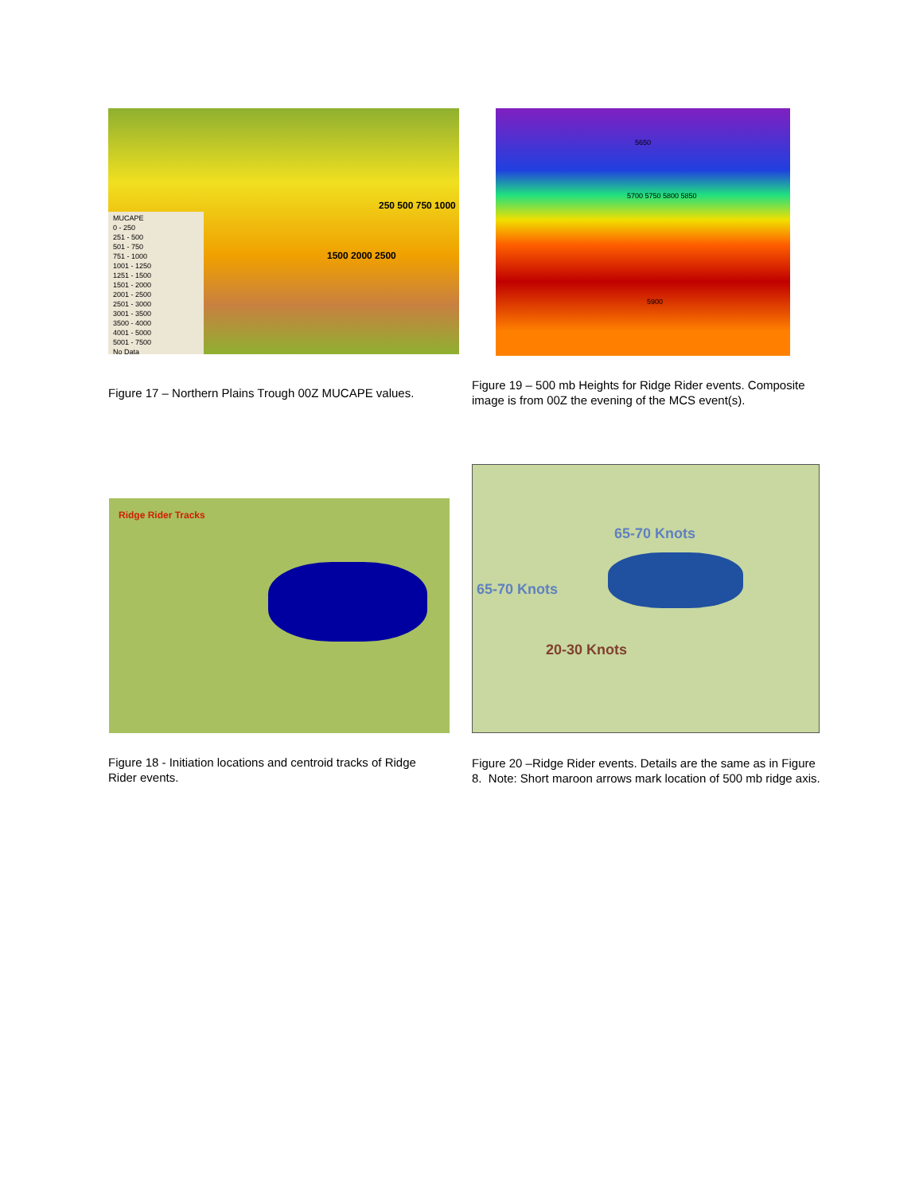MUCAPE
0 - 250
251 - 500
501 - 750
751 - 1000
1001 - 1250
1251 - 1500
1501 - 2000
2001 - 2500
2501 - 3000
3001 - 3500
3500 - 4000
4001 - 5000
5001 - 7500
No Data
250 500 750 1000
1500 2000 2500
5650
5700 5750 5800 5850
5900
Figure 17 – Northern Plains Trough 00Z MUCAPE values.
Figure 19 – 500 mb Heights for Ridge Rider events. Composite image is from 00Z the evening of the MCS event(s).
Ridge Rider Tracks
65-70 Knots
65-70 Knots
20-30 Knots
Figure 18 - Initiation locations and centroid tracks of Ridge Rider events.
Figure 20 –Ridge Rider events. Details are the same as in Figure 8. Note: Short maroon arrows mark location of 500 mb ridge axis.